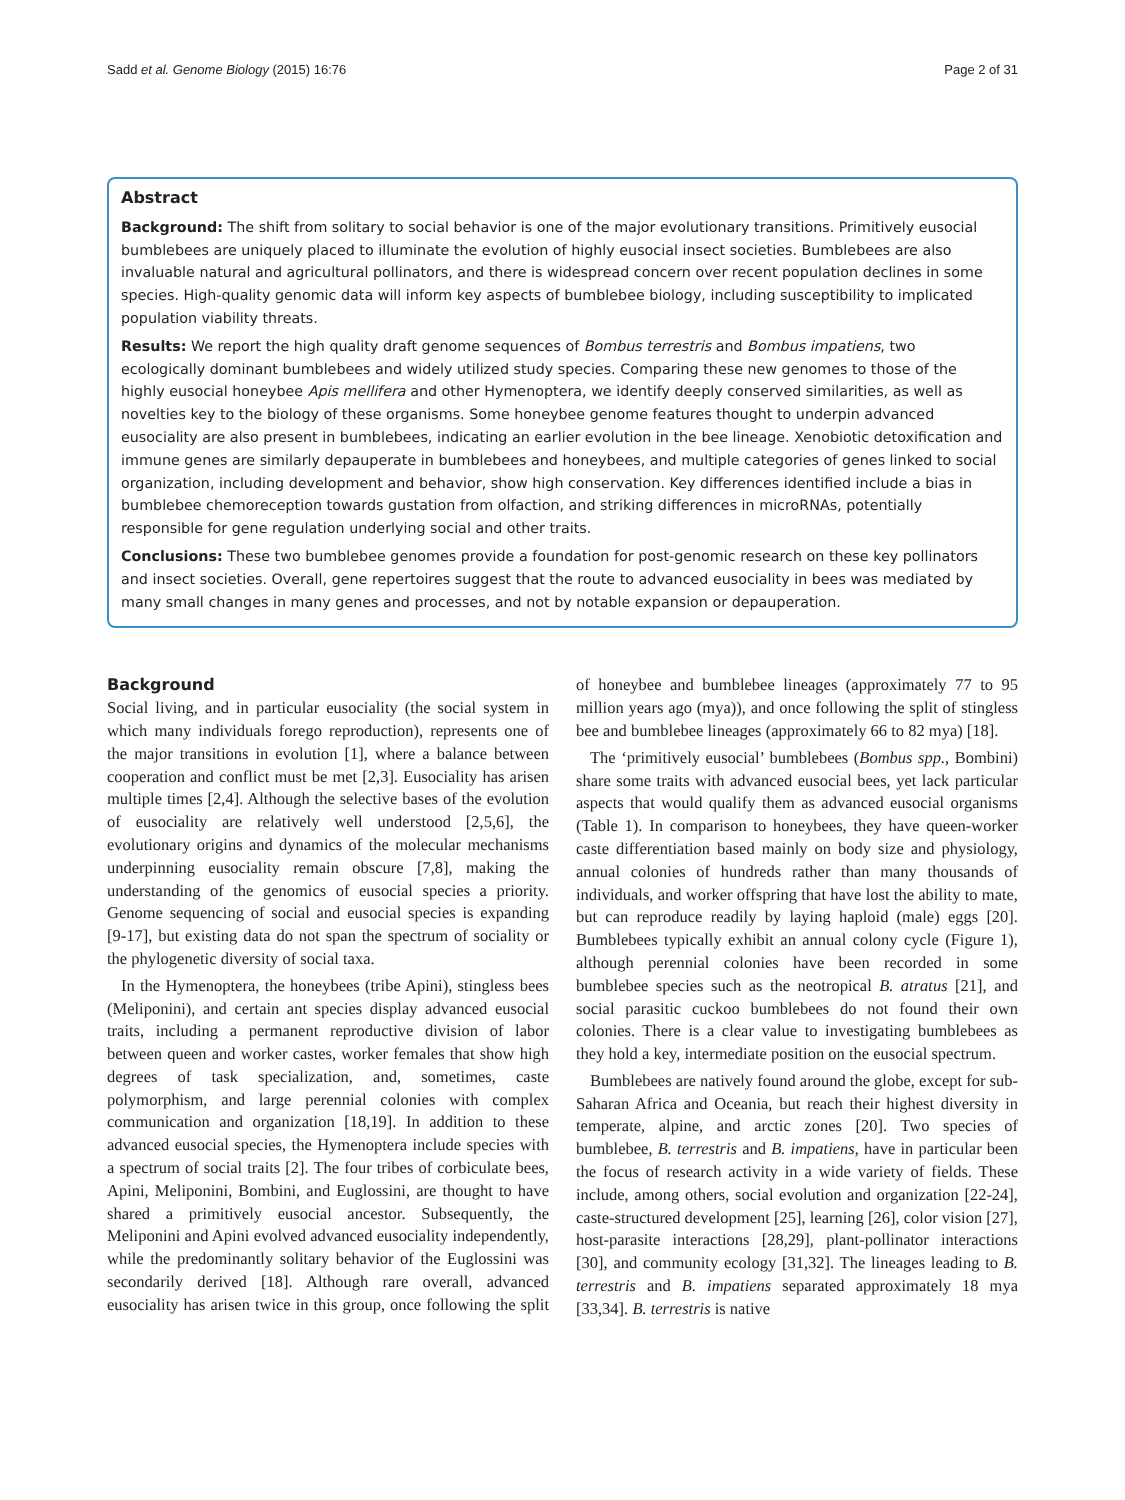Sadd et al. Genome Biology (2015) 16:76 Page 2 of 31
Abstract
Background: The shift from solitary to social behavior is one of the major evolutionary transitions. Primitively eusocial bumblebees are uniquely placed to illuminate the evolution of highly eusocial insect societies. Bumblebees are also invaluable natural and agricultural pollinators, and there is widespread concern over recent population declines in some species. High-quality genomic data will inform key aspects of bumblebee biology, including susceptibility to implicated population viability threats.
Results: We report the high quality draft genome sequences of Bombus terrestris and Bombus impatiens, two ecologically dominant bumblebees and widely utilized study species. Comparing these new genomes to those of the highly eusocial honeybee Apis mellifera and other Hymenoptera, we identify deeply conserved similarities, as well as novelties key to the biology of these organisms. Some honeybee genome features thought to underpin advanced eusociality are also present in bumblebees, indicating an earlier evolution in the bee lineage. Xenobiotic detoxification and immune genes are similarly depauperate in bumblebees and honeybees, and multiple categories of genes linked to social organization, including development and behavior, show high conservation. Key differences identified include a bias in bumblebee chemoreception towards gustation from olfaction, and striking differences in microRNAs, potentially responsible for gene regulation underlying social and other traits.
Conclusions: These two bumblebee genomes provide a foundation for post-genomic research on these key pollinators and insect societies. Overall, gene repertoires suggest that the route to advanced eusociality in bees was mediated by many small changes in many genes and processes, and not by notable expansion or depauperation.
Background
Social living, and in particular eusociality (the social system in which many individuals forego reproduction), represents one of the major transitions in evolution [1], where a balance between cooperation and conflict must be met [2,3]. Eusociality has arisen multiple times [2,4]. Although the selective bases of the evolution of eusociality are relatively well understood [2,5,6], the evolutionary origins and dynamics of the molecular mechanisms underpinning eusociality remain obscure [7,8], making the understanding of the genomics of eusocial species a priority. Genome sequencing of social and eusocial species is expanding [9-17], but existing data do not span the spectrum of sociality or the phylogenetic diversity of social taxa.
In the Hymenoptera, the honeybees (tribe Apini), stingless bees (Meliponini), and certain ant species display advanced eusocial traits, including a permanent reproductive division of labor between queen and worker castes, worker females that show high degrees of task specialization, and, sometimes, caste polymorphism, and large perennial colonies with complex communication and organization [18,19]. In addition to these advanced eusocial species, the Hymenoptera include species with a spectrum of social traits [2]. The four tribes of corbiculate bees, Apini, Meliponini, Bombini, and Euglossini, are thought to have shared a primitively eusocial ancestor. Subsequently, the Meliponini and Apini evolved advanced eusociality independently, while the predominantly solitary behavior of the Euglossini was secondarily derived [18]. Although rare overall, advanced eusociality has arisen twice in this group, once following the split of honeybee and bumblebee lineages (approximately 77 to 95 million years ago (mya)), and once following the split of stingless bee and bumblebee lineages (approximately 66 to 82 mya) [18].
The ‘primitively eusocial’ bumblebees (Bombus spp., Bombini) share some traits with advanced eusocial bees, yet lack particular aspects that would qualify them as advanced eusocial organisms (Table 1). In comparison to honeybees, they have queen-worker caste differentiation based mainly on body size and physiology, annual colonies of hundreds rather than many thousands of individuals, and worker offspring that have lost the ability to mate, but can reproduce readily by laying haploid (male) eggs [20]. Bumblebees typically exhibit an annual colony cycle (Figure 1), although perennial colonies have been recorded in some bumblebee species such as the neotropical B. atratus [21], and social parasitic cuckoo bumblebees do not found their own colonies. There is a clear value to investigating bumblebees as they hold a key, intermediate position on the eusocial spectrum.
Bumblebees are natively found around the globe, except for sub-Saharan Africa and Oceania, but reach their highest diversity in temperate, alpine, and arctic zones [20]. Two species of bumblebee, B. terrestris and B. impatiens, have in particular been the focus of research activity in a wide variety of fields. These include, among others, social evolution and organization [22-24], caste-structured development [25], learning [26], color vision [27], host-parasite interactions [28,29], plant-pollinator interactions [30], and community ecology [31,32]. The lineages leading to B. terrestris and B. impatiens separated approximately 18 mya [33,34]. B. terrestris is native